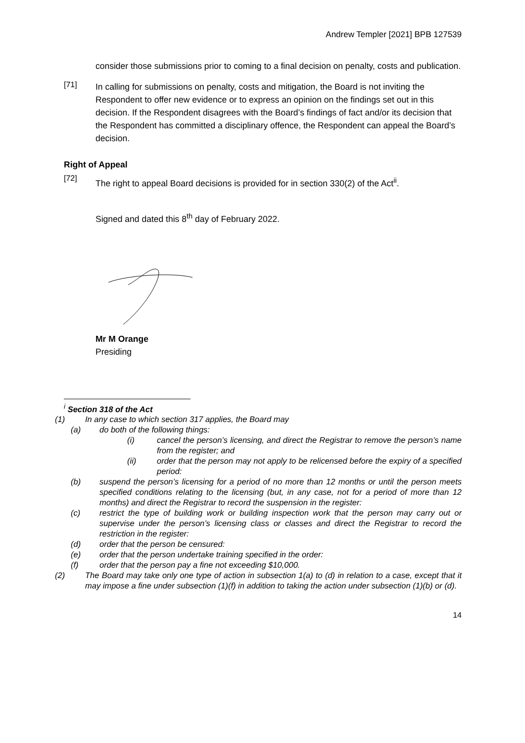Andrew Templer [2021] BPB 127539
consider those submissions prior to coming to a final decision on penalty, costs and publication.
[71]
In calling for submissions on penalty, costs and mitigation, the Board is not inviting the Respondent to offer new evidence or to express an opinion on the findings set out in this decision. If the Respondent disagrees with the Board’s findings of fact and/or its decision that the Respondent has committed a disciplinary offence, the Respondent can appeal the Board’s decision.
Right of Appeal
[72]
The right to appeal Board decisions is provided for in section 330(2) of the Act<sup>ii</sup>.
Signed and dated this 8<sup>th</sup> day of February 2022.
Mr M Orange
Presiding
<sup>i</sup> Section 318 of the Act
(1) In any case to which section 317 applies, the Board may
(a) do both of the following things:
(i) cancel the person’s licensing, and direct the Registrar to remove the person’s name from the register; and
(ii) order that the person may not apply to be relicensed before the expiry of a specified period:
(b) suspend the person’s licensing for a period of no more than 12 months or until the person meets specified conditions relating to the licensing (but, in any case, not for a period of more than 12 months) and direct the Registrar to record the suspension in the register:
(c) restrict the type of building work or building inspection work that the person may carry out or supervise under the person’s licensing class or classes and direct the Registrar to record the restriction in the register:
(d) order that the person be censured:
(e) order that the person undertake training specified in the order:
(f) order that the person pay a fine not exceeding $10,000.
(2) The Board may take only one type of action in subsection 1(a) to (d) in relation to a case, except that it may impose a fine under subsection (1)(f) in addition to taking the action under subsection (1)(b) or (d).
14